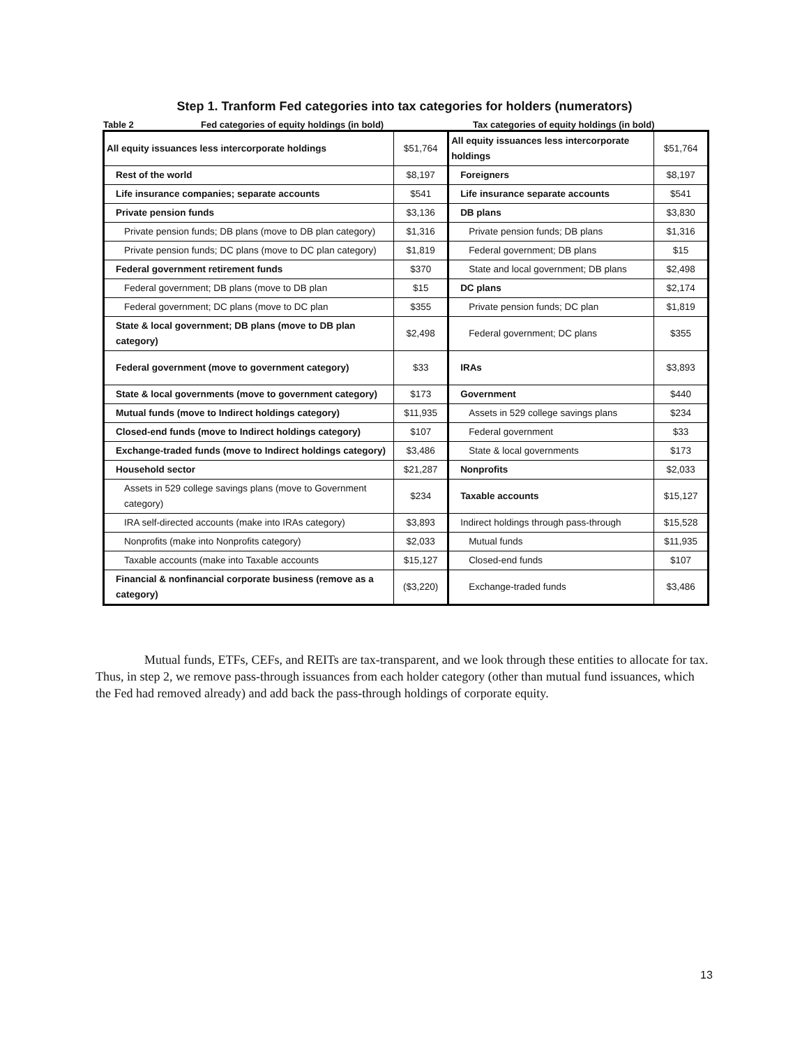Step 1. Tranform Fed categories into tax categories for holders (numerators)
Table 2 Fed categories of equity holdings (in bold) Tax categories of equity holdings (in bold)
| All equity issuances less intercorporate holdings | $51,764 | All equity issuances less intercorporate holdings | $51,764 |
| Rest of the world | $8,197 | Foreigners | $8,197 |
| Life insurance companies; separate accounts | $541 | Life insurance separate accounts | $541 |
| Private pension funds | $3,136 | DB plans | $3,830 |
| Private pension funds; DB plans (move to DB plan category) | $1,316 | Private pension funds; DB plans | $1,316 |
| Private pension funds; DC plans (move to DC plan category) | $1,819 | Federal government; DB plans | $15 |
| Federal government retirement funds | $370 | State and local government; DB plans | $2,498 |
| Federal government; DB plans (move to DB plan | $15 | DC plans | $2,174 |
| Federal government; DC plans (move to DC plan | $355 | Private pension funds; DC plan | $1,819 |
| State & local government; DB plans (move to DB plan category) | $2,498 | Federal government; DC plans | $355 |
| Federal government (move to government category) | $33 | IRAs | $3,893 |
| State & local governments (move to government category) | $173 | Government | $440 |
| Mutual funds (move to Indirect holdings category) | $11,935 | Assets in 529 college savings plans | $234 |
| Closed-end funds (move to Indirect holdings category) | $107 | Federal government | $33 |
| Exchange-traded funds (move to Indirect holdings category) | $3,486 | State & local governments | $173 |
| Household sector | $21,287 | Nonprofits | $2,033 |
| Assets in 529 college savings plans (move to Government category) | $234 | Taxable accounts | $15,127 |
| IRA self-directed accounts (make into IRAs category) | $3,893 | Indirect holdings through pass-through | $15,528 |
| Nonprofits (make into Nonprofits category) | $2,033 | Mutual funds | $11,935 |
| Taxable accounts (make into Taxable accounts | $15,127 | Closed-end funds | $107 |
| Financial & nonfinancial corporate business (remove as a category) | ($3,220) | Exchange-traded funds | $3,486 |
Mutual funds, ETFs, CEFs, and REITs are tax-transparent, and we look through these entities to allocate for tax. Thus, in step 2, we remove pass-through issuances from each holder category (other than mutual fund issuances, which the Fed had removed already) and add back the pass-through holdings of corporate equity.
13